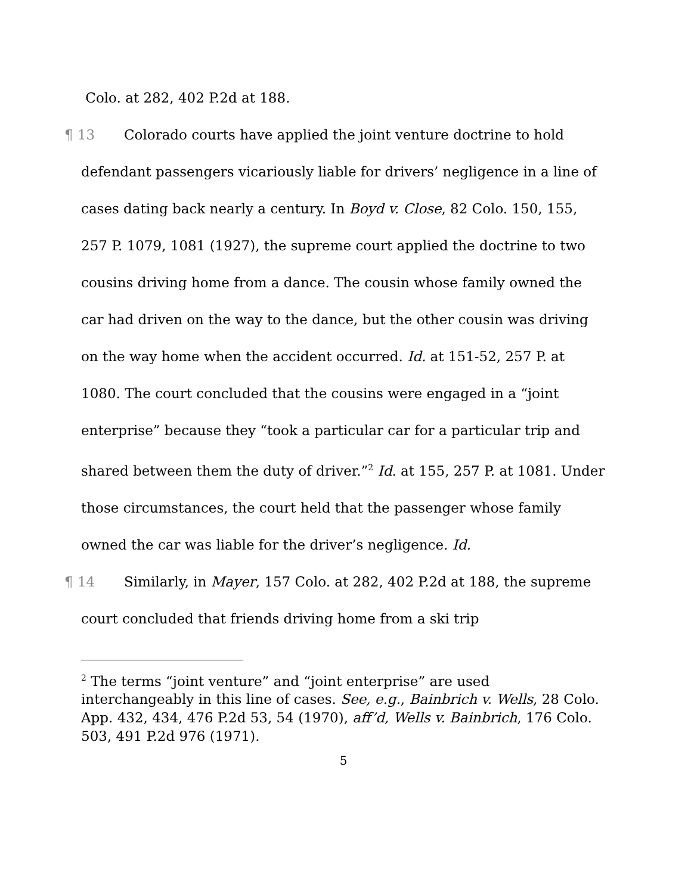Colo. at 282, 402 P.2d at 188.
¶ 13 Colorado courts have applied the joint venture doctrine to hold defendant passengers vicariously liable for drivers’ negligence in a line of cases dating back nearly a century. In Boyd v. Close, 82 Colo. 150, 155, 257 P. 1079, 1081 (1927), the supreme court applied the doctrine to two cousins driving home from a dance. The cousin whose family owned the car had driven on the way to the dance, but the other cousin was driving on the way home when the accident occurred. Id. at 151-52, 257 P. at 1080. The court concluded that the cousins were engaged in a “joint enterprise” because they “took a particular car for a particular trip and shared between them the duty of driver.”<sup>2</sup> Id. at 155, 257 P. at 1081. Under those circumstances, the court held that the passenger whose family owned the car was liable for the driver’s negligence. Id.
¶ 14 Similarly, in Mayer, 157 Colo. at 282, 402 P.2d at 188, the supreme court concluded that friends driving home from a ski trip
<sup>2</sup> The terms “joint venture” and “joint enterprise” are used interchangeably in this line of cases. See, e.g., Bainbrich v. Wells, 28 Colo. App. 432, 434, 476 P.2d 53, 54 (1970), aff’d, Wells v. Bainbrich, 176 Colo. 503, 491 P.2d 976 (1971).
5